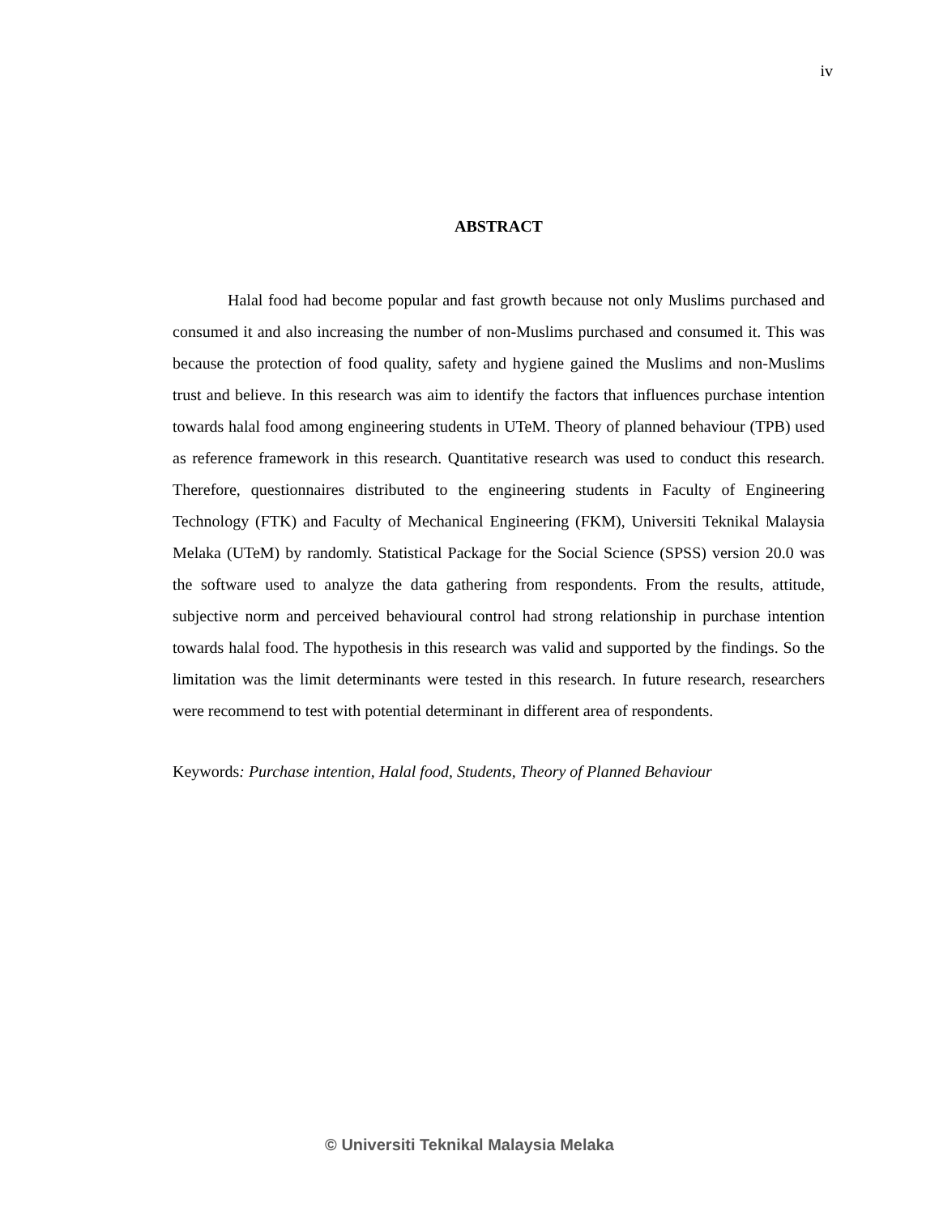iv
ABSTRACT
Halal food had become popular and fast growth because not only Muslims purchased and consumed it and also increasing the number of non-Muslims purchased and consumed it. This was because the protection of food quality, safety and hygiene gained the Muslims and non-Muslims trust and believe. In this research was aim to identify the factors that influences purchase intention towards halal food among engineering students in UTeM. Theory of planned behaviour (TPB) used as reference framework in this research. Quantitative research was used to conduct this research. Therefore, questionnaires distributed to the engineering students in Faculty of Engineering Technology (FTK) and Faculty of Mechanical Engineering (FKM), Universiti Teknikal Malaysia Melaka (UTeM) by randomly. Statistical Package for the Social Science (SPSS) version 20.0 was the software used to analyze the data gathering from respondents. From the results, attitude, subjective norm and perceived behavioural control had strong relationship in purchase intention towards halal food. The hypothesis in this research was valid and supported by the findings. So the limitation was the limit determinants were tested in this research. In future research, researchers were recommend to test with potential determinant in different area of respondents.
Keywords: Purchase intention, Halal food, Students, Theory of Planned Behaviour
© Universiti Teknikal Malaysia Melaka